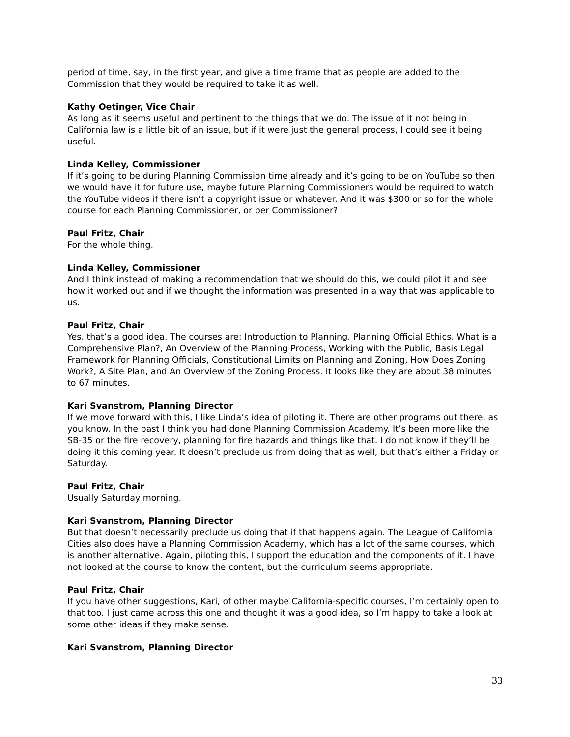period of time, say, in the first year, and give a time frame that as people are added to the Commission that they would be required to take it as well.
Kathy Oetinger, Vice Chair
As long as it seems useful and pertinent to the things that we do. The issue of it not being in California law is a little bit of an issue, but if it were just the general process, I could see it being useful.
Linda Kelley, Commissioner
If it’s going to be during Planning Commission time already and it’s going to be on YouTube so then we would have it for future use, maybe future Planning Commissioners would be required to watch the YouTube videos if there isn’t a copyright issue or whatever. And it was $300 or so for the whole course for each Planning Commissioner, or per Commissioner?
Paul Fritz, Chair
For the whole thing.
Linda Kelley, Commissioner
And I think instead of making a recommendation that we should do this, we could pilot it and see how it worked out and if we thought the information was presented in a way that was applicable to us.
Paul Fritz, Chair
Yes, that’s a good idea. The courses are: Introduction to Planning, Planning Official Ethics, What is a Comprehensive Plan?, An Overview of the Planning Process, Working with the Public, Basis Legal Framework for Planning Officials, Constitutional Limits on Planning and Zoning, How Does Zoning Work?, A Site Plan, and An Overview of the Zoning Process. It looks like they are about 38 minutes to 67 minutes.
Kari Svanstrom, Planning Director
If we move forward with this, I like Linda’s idea of piloting it. There are other programs out there, as you know. In the past I think you had done Planning Commission Academy. It’s been more like the SB-35 or the fire recovery, planning for fire hazards and things like that. I do not know if they’ll be doing it this coming year. It doesn’t preclude us from doing that as well, but that’s either a Friday or Saturday.
Paul Fritz, Chair
Usually Saturday morning.
Kari Svanstrom, Planning Director
But that doesn’t necessarily preclude us doing that if that happens again. The League of California Cities also does have a Planning Commission Academy, which has a lot of the same courses, which is another alternative. Again, piloting this, I support the education and the components of it. I have not looked at the course to know the content, but the curriculum seems appropriate.
Paul Fritz, Chair
If you have other suggestions, Kari, of other maybe California-specific courses, I’m certainly open to that too. I just came across this one and thought it was a good idea, so I’m happy to take a look at some other ideas if they make sense.
Kari Svanstrom, Planning Director
33